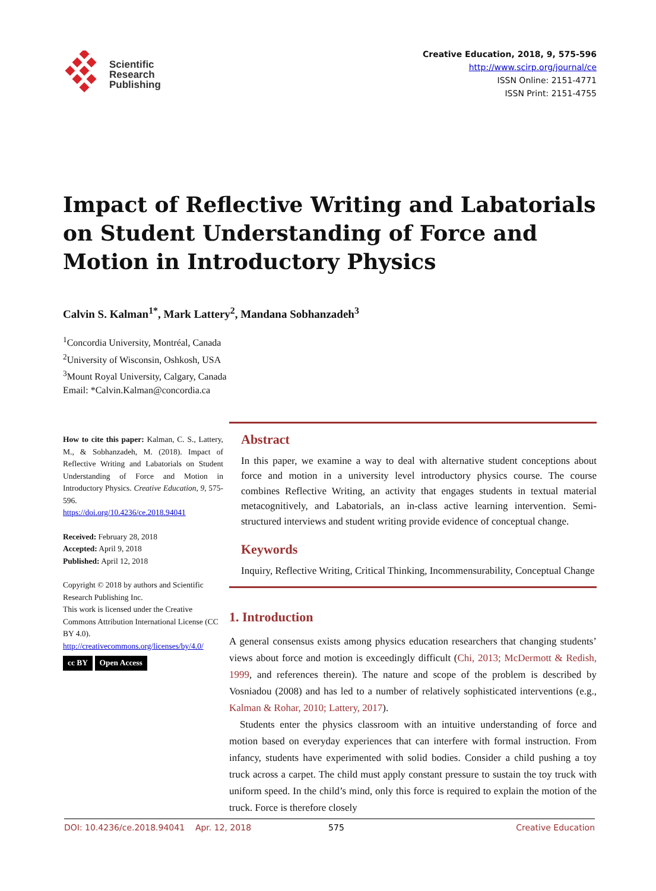Scientific
Research
Publishing
Creative Education, 2018, 9, 575-596
http://www.scirp.org/journal/ce
ISSN Online: 2151-4771
ISSN Print: 2151-4755
Impact of Reflective Writing and Labatorials on Student Understanding of Force and Motion in Introductory Physics
Calvin S. Kalman<sup>1*</sup>, Mark Lattery<sup>2</sup>, Mandana Sobhanzadeh<sup>3</sup>
<sup>1</sup> Concordia University, Montréal, Canada
<sup>2</sup> University of Wisconsin, Oshkosh, USA
<sup>3</sup> Mount Royal University, Calgary, Canada
Email: *Calvin.Kalman@concordia.ca
How to cite this paper: Kalman, C. S., Lattery, M., & Sobhanzadeh, M. (2018). Impact of Reflective Writing and Labatorials on Student Understanding of Force and Motion in Introductory Physics. Creative Education, 9, 575-596.
https://doi.org/10.4236/ce.2018.94041
Received: February 28, 2018
Accepted: April 9, 2018
Published: April 12, 2018
Copyright © 2018 by authors and Scientific Research Publishing Inc.
This work is licensed under the Creative Commons Attribution International License (CC BY 4.0).
http://creativecommons.org/licenses/by/4.0/
cc BY Open Access
Abstract
In this paper, we examine a way to deal with alternative student conceptions about force and motion in a university level introductory physics course. The course combines Reflective Writing, an activity that engages students in textual material metacognitively, and Labatorials, an in-class active learning intervention. Semi-structured interviews and student writing provide evidence of conceptual change.
Keywords
Inquiry, Reflective Writing, Critical Thinking, Incommensurability, Conceptual Change
1. Introduction
A general consensus exists among physics education researchers that changing students’ views about force and motion is exceedingly difficult (Chi, 2013; McDermott & Redish, 1999, and references therein). The nature and scope of the problem is described by Vosniadou (2008) and has led to a number of relatively sophisticated interventions (e.g., Kalman & Rohar, 2010; Lattery, 2017).
Students enter the physics classroom with an intuitive understanding of force and motion based on everyday experiences that can interfere with formal instruction. From infancy, students have experimented with solid bodies. Consider a child pushing a toy truck across a carpet. The child must apply constant pressure to sustain the toy truck with uniform speed. In the child’s mind, only this force is required to explain the motion of the truck. Force is therefore closely
DOI: 10.4236/ce.2018.94041 Apr. 12, 2018 575 Creative Education